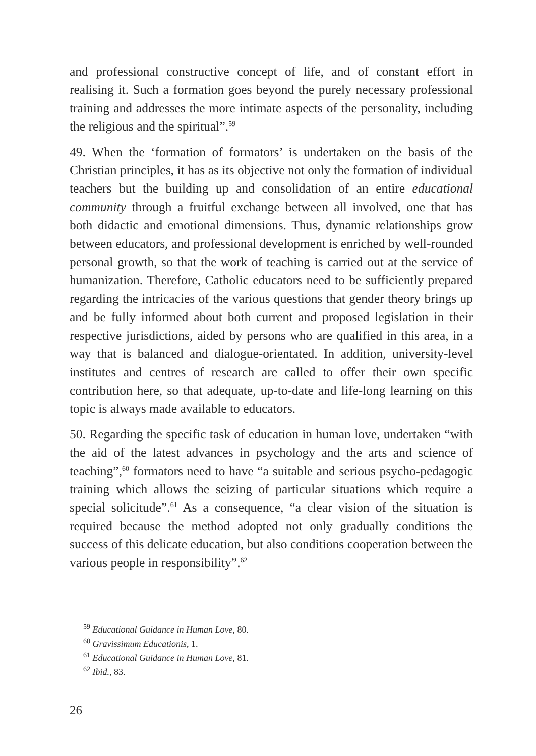and professional constructive concept of life, and of constant effort in realising it. Such a formation goes beyond the purely necessary professional training and addresses the more intimate aspects of the personality, including the religious and the spiritual”.<sup>59</sup>
49. When the ‘formation of formators’ is undertaken on the basis of the Christian principles, it has as its objective not only the formation of individual teachers but the building up and consolidation of an entire educational community through a fruitful exchange between all involved, one that has both didactic and emotional dimensions. Thus, dynamic relationships grow between educators, and professional development is enriched by well-rounded personal growth, so that the work of teaching is carried out at the service of humanization. Therefore, Catholic educators need to be sufficiently prepared regarding the intricacies of the various questions that gender theory brings up and be fully informed about both current and proposed legislation in their respective jurisdictions, aided by persons who are qualified in this area, in a way that is balanced and dialogue-orientated. In addition, university-level institutes and centres of research are called to offer their own specific contribution here, so that adequate, up-to-date and life-long learning on this topic is always made available to educators.
50. Regarding the specific task of education in human love, undertaken “with the aid of the latest advances in psychology and the arts and science of teaching”,<sup>60</sup> formators need to have “a suitable and serious psycho-pedagogic training which allows the seizing of particular situations which require a special solicitude”.<sup>61</sup> As a consequence, “a clear vision of the situation is required because the method adopted not only gradually conditions the success of this delicate education, but also conditions cooperation between the various people in responsibility”.<sup>62</sup>
<sup>59</sup> Educational Guidance in Human Love, 80.
<sup>60</sup> Gravissimum Educationis, 1.
<sup>61</sup> Educational Guidance in Human Love, 81.
<sup>62</sup> Ibid., 83.
26